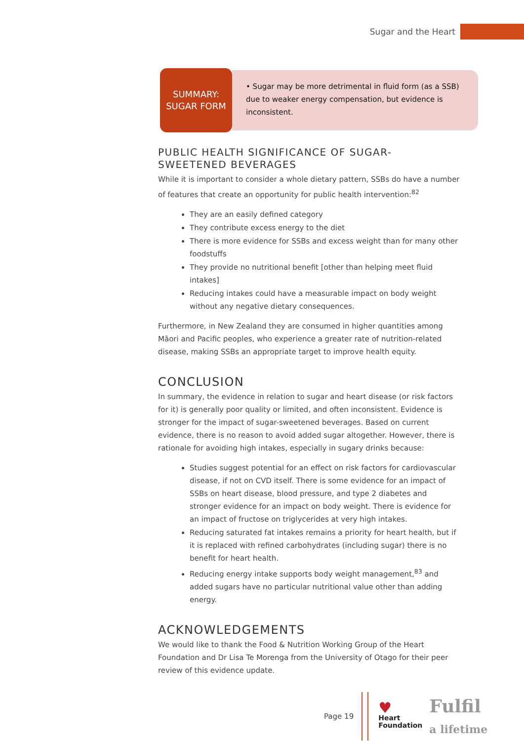Sugar and the Heart
SUMMARY:
SUGAR FORM
• Sugar may be more detrimental in fluid form (as a SSB) due to weaker energy compensation, but evidence is inconsistent.
PUBLIC HEALTH SIGNIFICANCE OF SUGAR-SWEETENED BEVERAGES
While it is important to consider a whole dietary pattern, SSBs do have a number of features that create an opportunity for public health intervention:<sup>82</sup>
They are an easily defined category
They contribute excess energy to the diet
There is more evidence for SSBs and excess weight than for many other foodstuffs
They provide no nutritional benefit [other than helping meet fluid intakes]
Reducing intakes could have a measurable impact on body weight without any negative dietary consequences.
Furthermore, in New Zealand they are consumed in higher quantities among Māori and Pacific peoples, who experience a greater rate of nutrition-related disease, making SSBs an appropriate target to improve health equity.
CONCLUSION
In summary, the evidence in relation to sugar and heart disease (or risk factors for it) is generally poor quality or limited, and often inconsistent. Evidence is stronger for the impact of sugar-sweetened beverages. Based on current evidence, there is no reason to avoid added sugar altogether. However, there is rationale for avoiding high intakes, especially in sugary drinks because:
Studies suggest potential for an effect on risk factors for cardiovascular disease, if not on CVD itself. There is some evidence for an impact of SSBs on heart disease, blood pressure, and type 2 diabetes and stronger evidence for an impact on body weight. There is evidence for an impact of fructose on triglycerides at very high intakes.
Reducing saturated fat intakes remains a priority for heart health, but if it is replaced with refined carbohydrates (including sugar) there is no benefit for heart health.
Reducing energy intake supports body weight management,<sup>83</sup> and added sugars have no particular nutritional value other than adding energy.
ACKNOWLEDGEMENTS
We would like to thank the Food & Nutrition Working Group of the Heart Foundation and Dr Lisa Te Morenga from the University of Otago for their peer review of this evidence update.
Page 19
♥
Heart
Foundation
Fulfil
a lifetime